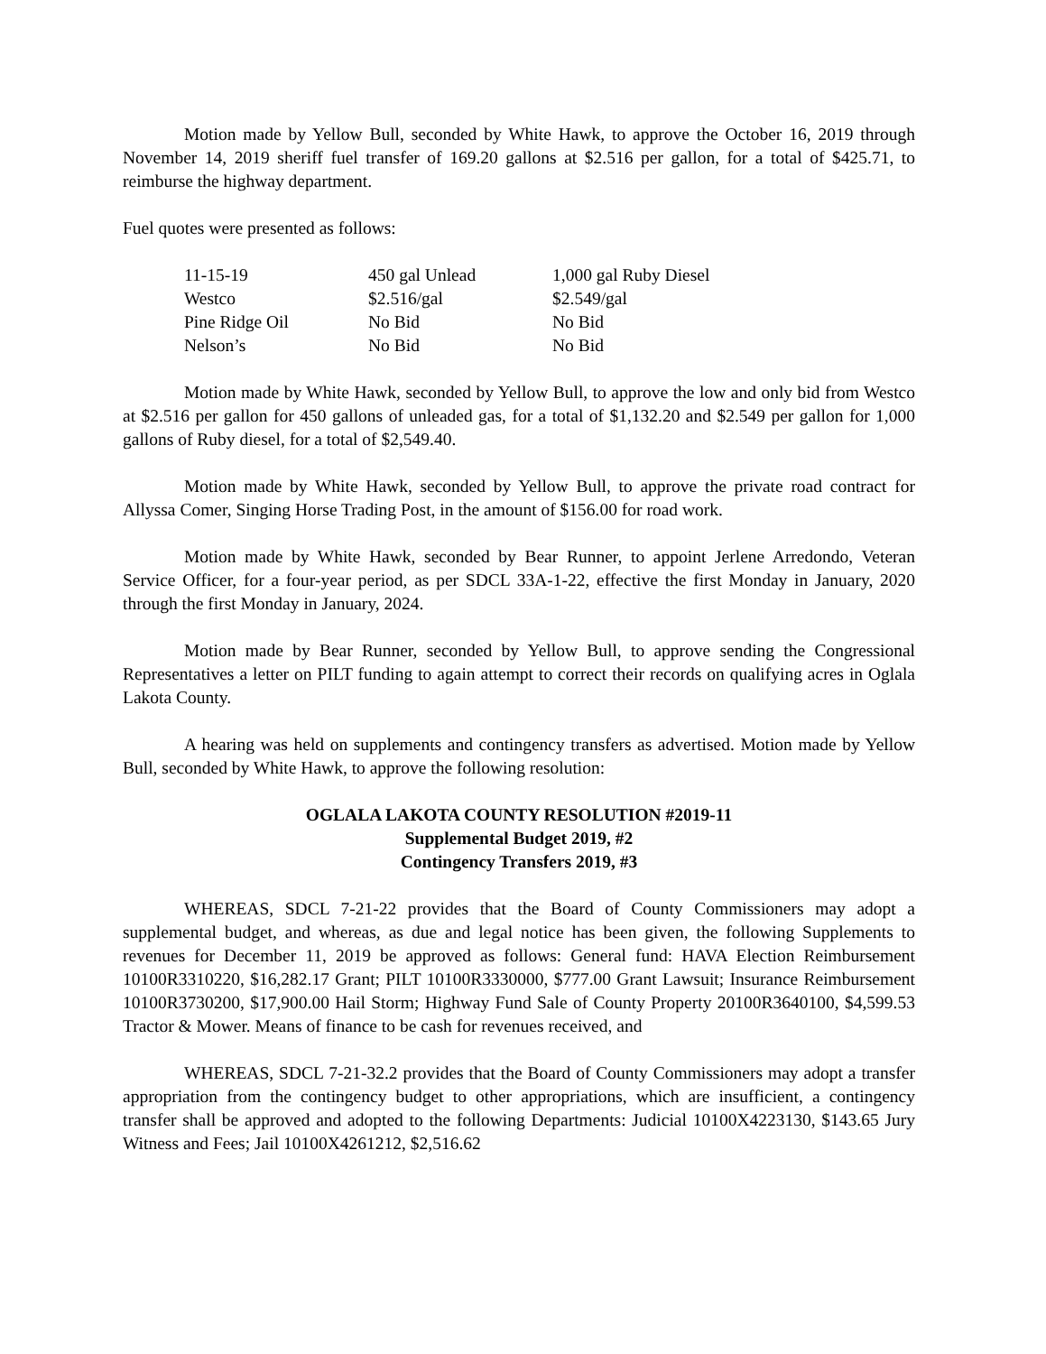Motion made by Yellow Bull, seconded by White Hawk, to approve the October 16, 2019 through November 14, 2019 sheriff fuel transfer of 169.20 gallons at $2.516 per gallon, for a total of $425.71, to reimburse the highway department.
Fuel quotes were presented as follows:
| 11-15-19 | 450 gal Unlead | 1,000 gal Ruby Diesel |
| Westco | $2.516/gal | $2.549/gal |
| Pine Ridge Oil | No Bid | No Bid |
| Nelson’s | No Bid | No Bid |
Motion made by White Hawk, seconded by Yellow Bull, to approve the low and only bid from Westco at $2.516 per gallon for 450 gallons of unleaded gas, for a total of $1,132.20 and $2.549 per gallon for 1,000 gallons of Ruby diesel, for a total of $2,549.40.
Motion made by White Hawk, seconded by Yellow Bull, to approve the private road contract for Allyssa Comer, Singing Horse Trading Post, in the amount of $156.00 for road work.
Motion made by White Hawk, seconded by Bear Runner, to appoint Jerlene Arredondo, Veteran Service Officer, for a four-year period, as per SDCL 33A-1-22, effective the first Monday in January, 2020 through the first Monday in January, 2024.
Motion made by Bear Runner, seconded by Yellow Bull, to approve sending the Congressional Representatives a letter on PILT funding to again attempt to correct their records on qualifying acres in Oglala Lakota County.
A hearing was held on supplements and contingency transfers as advertised. Motion made by Yellow Bull, seconded by White Hawk, to approve the following resolution:
OGLALA LAKOTA COUNTY RESOLUTION #2019-11
Supplemental Budget 2019, #2
Contingency Transfers 2019, #3
WHEREAS, SDCL 7-21-22 provides that the Board of County Commissioners may adopt a supplemental budget, and whereas, as due and legal notice has been given, the following Supplements to revenues for December 11, 2019 be approved as follows: General fund: HAVA Election Reimbursement 10100R3310220, $16,282.17 Grant; PILT 10100R3330000, $777.00 Grant Lawsuit; Insurance Reimbursement 10100R3730200, $17,900.00 Hail Storm; Highway Fund Sale of County Property 20100R3640100, $4,599.53 Tractor & Mower. Means of finance to be cash for revenues received, and
WHEREAS, SDCL 7-21-32.2 provides that the Board of County Commissioners may adopt a transfer appropriation from the contingency budget to other appropriations, which are insufficient, a contingency transfer shall be approved and adopted to the following Departments: Judicial 10100X4223130, $143.65 Jury Witness and Fees; Jail 10100X4261212, $2,516.62